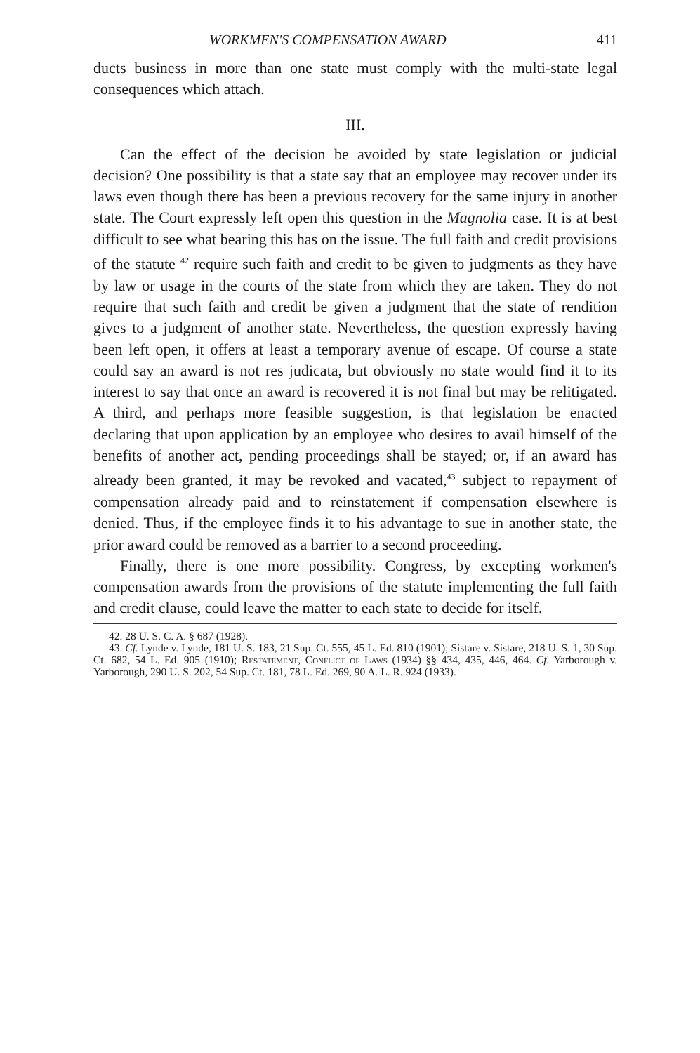WORKMEN'S COMPENSATION AWARD 411
ducts business in more than one state must comply with the multi-state legal consequences which attach.
III.
Can the effect of the decision be avoided by state legislation or judicial decision? One possibility is that a state say that an employee may recover under its laws even though there has been a previous recovery for the same injury in another state. The Court expressly left open this question in the Magnolia case. It is at best difficult to see what bearing this has on the issue. The full faith and credit provisions of the statute <sup>42</sup> require such faith and credit to be given to judgments as they have by law or usage in the courts of the state from which they are taken. They do not require that such faith and credit be given a judgment that the state of rendition gives to a judgment of another state. Nevertheless, the question expressly having been left open, it offers at least a temporary avenue of escape. Of course a state could say an award is not res judicata, but obviously no state would find it to its interest to say that once an award is recovered it is not final but may be relitigated. A third, and perhaps more feasible suggestion, is that legislation be enacted declaring that upon application by an employee who desires to avail himself of the benefits of another act, pending proceedings shall be stayed; or, if an award has already been granted, it may be revoked and vacated,<sup>43</sup> subject to repayment of compensation already paid and to reinstatement if compensation elsewhere is denied. Thus, if the employee finds it to his advantage to sue in another state, the prior award could be removed as a barrier to a second proceeding.
Finally, there is one more possibility. Congress, by excepting workmen's compensation awards from the provisions of the statute implementing the full faith and credit clause, could leave the matter to each state to decide for itself.
42. 28 U. S. C. A. § 687 (1928).
43. Cf. Lynde v. Lynde, 181 U. S. 183, 21 Sup. Ct. 555, 45 L. Ed. 810 (1901); Sistare v. Sistare, 218 U. S. 1, 30 Sup. Ct. 682, 54 L. Ed. 905 (1910); Restatement, Conflict of Laws (1934) §§ 434, 435, 446, 464. Cf. Yarborough v. Yarborough, 290 U. S. 202, 54 Sup. Ct. 181, 78 L. Ed. 269, 90 A. L. R. 924 (1933).